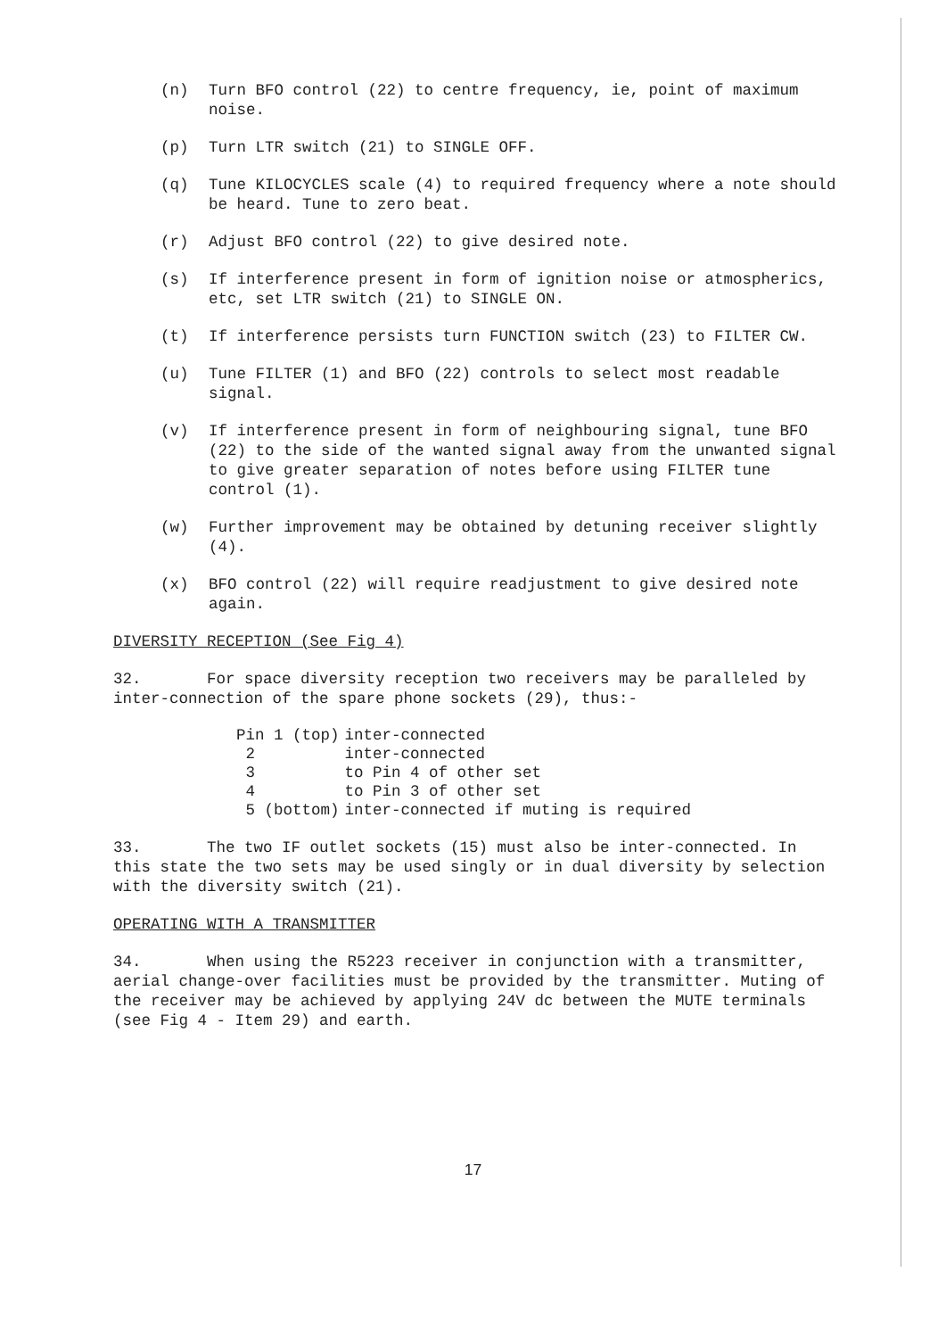(n) Turn BFO control (22) to centre frequency, ie, point of maximum noise.
(p) Turn LTR switch (21) to SINGLE OFF.
(q) Tune KILOCYCLES scale (4) to required frequency where a note should be heard. Tune to zero beat.
(r) Adjust BFO control (22) to give desired note.
(s) If interference present in form of ignition noise or atmospherics, etc, set LTR switch (21) to SINGLE ON.
(t) If interference persists turn FUNCTION switch (23) to FILTER CW.
(u) Tune FILTER (1) and BFO (22) controls to select most readable signal.
(v) If interference present in form of neighbouring signal, tune BFO (22) to the side of the wanted signal away from the unwanted signal to give greater separation of notes before using FILTER tune control (1).
(w) Further improvement may be obtained by detuning receiver slightly (4).
(x) BFO control (22) will require readjustment to give desired note again.
DIVERSITY RECEPTION (See Fig 4)
32. For space diversity reception two receivers may be paralleled by inter-connection of the spare phone sockets (29), thus:-
| Pin 1 (top) | inter-connected |
| 2 | inter-connected |
| 3 | to Pin 4 of other set |
| 4 | to Pin 3 of other set |
| 5 (bottom) | inter-connected if muting is required |
33. The two IF outlet sockets (15) must also be inter-connected. In this state the two sets may be used singly or in dual diversity by selection with the diversity switch (21).
OPERATING WITH A TRANSMITTER
34. When using the R5223 receiver in conjunction with a transmitter, aerial change-over facilities must be provided by the transmitter. Muting of the receiver may be achieved by applying 24V dc between the MUTE terminals (see Fig 4 - Item 29) and earth.
17